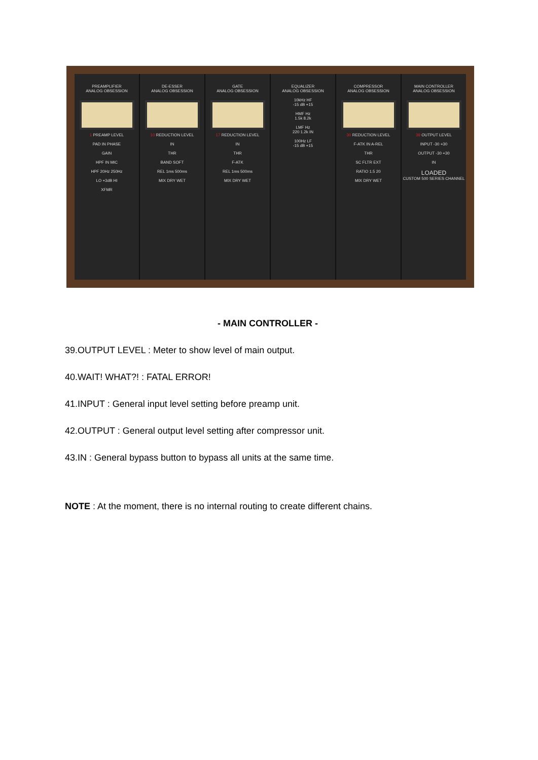PREAMPLIFIER
ANALOG OBSESSION
1 PREAMP LEVEL
PAD IN PHASE
GAIN
HPF IN MIC
HPF 20Hz 250Hz
LO +3dB HI
XFMR
DE-ESSER
ANALOG OBSESSION
10 REDUCTION LEVEL
IN
THR
BAND SOFT
REL 1ms 500ms
MIX DRY WET
GATE
ANALOG OBSESSION
17 REDUCTION LEVEL
IN
THR
F-ATK
REL 1ms 500ms
MIX DRY WET
EQUALIZER
ANALOG OBSESSION
10kHz HF
-15 dB +15
HMF Hz
1.5k 8.2k
LMF Hz
220 1.2k IN
100Hz LF
-15 dB +15
COMPRESSOR
ANALOG OBSESSION
30 REDUCTION LEVEL
F-ATK IN A-REL
THR
SC FLTR EXT
RATIO 1.5 20
MIX DRY WET
MAIN CONTROLLER
ANALOG OBSESSION
39 OUTPUT LEVEL
INPUT -30 +30
OUTPUT -30 +30
IN
LOADED
CUSTOM 500 SERIES CHANNEL
- MAIN CONTROLLER -
39.OUTPUT LEVEL : Meter to show level of main output.
40.WAIT! WHAT?! : FATAL ERROR!
41.INPUT : General input level setting before preamp unit.
42.OUTPUT : General output level setting after compressor unit.
43.IN : General bypass button to bypass all units at the same time.
NOTE : At the moment, there is no internal routing to create different chains.